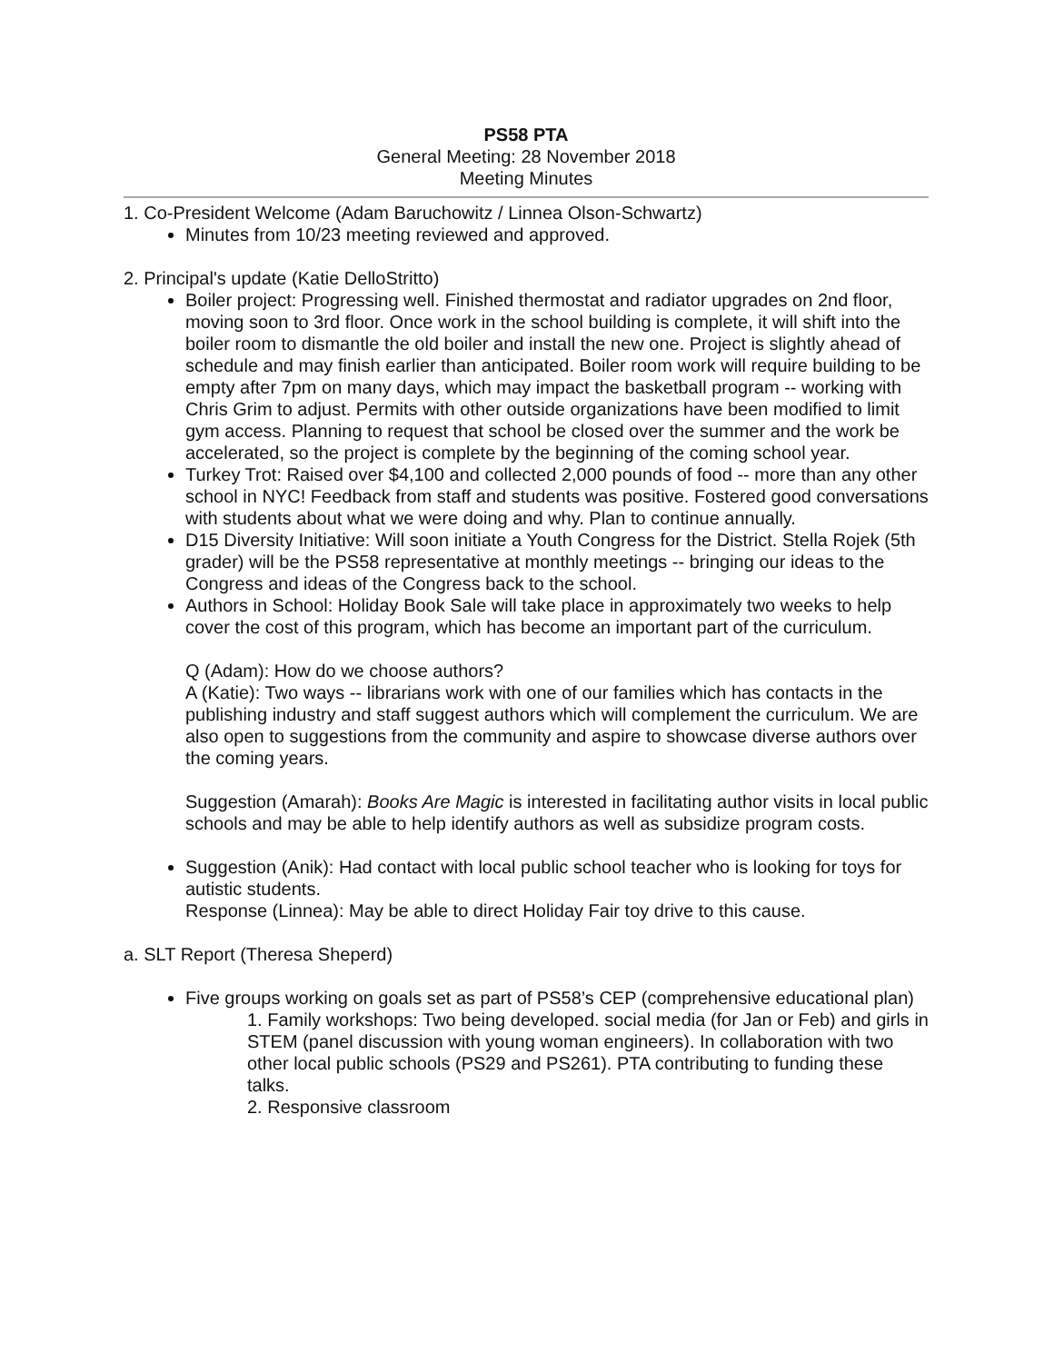PS58 PTA
General Meeting: 28 November 2018
Meeting Minutes
1. Co-President Welcome (Adam Baruchowitz / Linnea Olson-Schwartz)
Minutes from 10/23 meeting reviewed and approved.
2. Principal's update (Katie DelloStritto)
Boiler project: Progressing well. Finished thermostat and radiator upgrades on 2nd floor, moving soon to 3rd floor. Once work in the school building is complete, it will shift into the boiler room to dismantle the old boiler and install the new one. Project is slightly ahead of schedule and may finish earlier than anticipated. Boiler room work will require building to be empty after 7pm on many days, which may impact the basketball program -- working with Chris Grim to adjust. Permits with other outside organizations have been modified to limit gym access. Planning to request that school be closed over the summer and the work be accelerated, so the project is complete by the beginning of the coming school year.
Turkey Trot: Raised over $4,100 and collected 2,000 pounds of food -- more than any other school in NYC! Feedback from staff and students was positive. Fostered good conversations with students about what we were doing and why. Plan to continue annually.
D15 Diversity Initiative: Will soon initiate a Youth Congress for the District. Stella Rojek (5th grader) will be the PS58 representative at monthly meetings -- bringing our ideas to the Congress and ideas of the Congress back to the school.
Authors in School: Holiday Book Sale will take place in approximately two weeks to help cover the cost of this program, which has become an important part of the curriculum.
Q (Adam): How do we choose authors?
A (Katie): Two ways -- librarians work with one of our families which has contacts in the publishing industry and staff suggest authors which will complement the curriculum. We are also open to suggestions from the community and aspire to showcase diverse authors over the coming years.
Suggestion (Amarah): Books Are Magic is interested in facilitating author visits in local public schools and may be able to help identify authors as well as subsidize program costs.
Suggestion (Anik): Had contact with local public school teacher who is looking for toys for autistic students.
Response (Linnea): May be able to direct Holiday Fair toy drive to this cause.
a. SLT Report (Theresa Sheperd)
Five groups working on goals set as part of PS58’s CEP (comprehensive educational plan)
1. Family workshops: Two being developed. social media (for Jan or Feb) and girls in STEM (panel discussion with young woman engineers). In collaboration with two other local public schools (PS29 and PS261). PTA contributing to funding these talks.
2. Responsive classroom